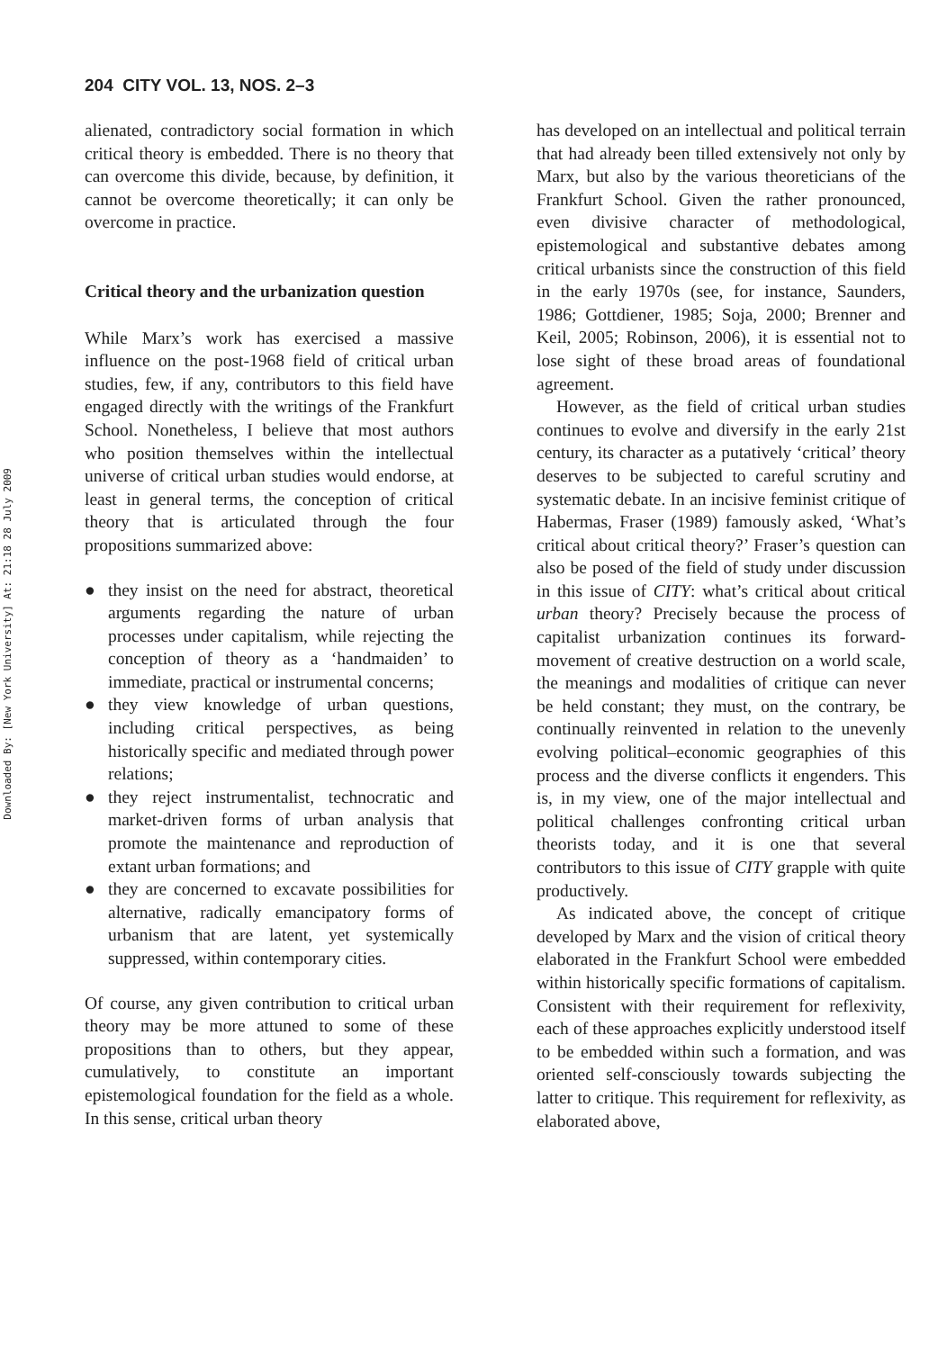Downloaded By: [New York University] At: 21:18 28 July 2009
204 CITY VOL. 13, NOS. 2–3
alienated, contradictory social formation in which critical theory is embedded. There is no theory that can overcome this divide, because, by definition, it cannot be overcome theoretically; it can only be overcome in practice.
Critical theory and the urbanization question
While Marx’s work has exercised a massive influence on the post-1968 field of critical urban studies, few, if any, contributors to this field have engaged directly with the writings of the Frankfurt School. Nonetheless, I believe that most authors who position themselves within the intellectual universe of critical urban studies would endorse, at least in general terms, the conception of critical theory that is articulated through the four propositions summarized above:
● they insist on the need for abstract, theoretical arguments regarding the nature of urban processes under capitalism, while rejecting the conception of theory as a ‘handmaiden’ to immediate, practical or instrumental concerns;
● they view knowledge of urban questions, including critical perspectives, as being historically specific and mediated through power relations;
● they reject instrumentalist, technocratic and market-driven forms of urban analysis that promote the maintenance and reproduction of extant urban formations; and
● they are concerned to excavate possibilities for alternative, radically emancipatory forms of urbanism that are latent, yet systemically suppressed, within contemporary cities.
Of course, any given contribution to critical urban theory may be more attuned to some of these propositions than to others, but they appear, cumulatively, to constitute an important epistemological foundation for the field as a whole. In this sense, critical urban theory
has developed on an intellectual and political terrain that had already been tilled extensively not only by Marx, but also by the various theoreticians of the Frankfurt School. Given the rather pronounced, even divisive character of methodological, epistemological and substantive debates among critical urbanists since the construction of this field in the early 1970s (see, for instance, Saunders, 1986; Gottdiener, 1985; Soja, 2000; Brenner and Keil, 2005; Robinson, 2006), it is essential not to lose sight of these broad areas of foundational agreement.
However, as the field of critical urban studies continues to evolve and diversify in the early 21st century, its character as a putatively ‘critical’ theory deserves to be subjected to careful scrutiny and systematic debate. In an incisive feminist critique of Habermas, Fraser (1989) famously asked, ‘What’s critical about critical theory?’ Fraser’s question can also be posed of the field of study under discussion in this issue of CITY: what’s critical about critical urban theory? Precisely because the process of capitalist urbanization continues its forward-movement of creative destruction on a world scale, the meanings and modalities of critique can never be held constant; they must, on the contrary, be continually reinvented in relation to the unevenly evolving political–economic geographies of this process and the diverse conflicts it engenders. This is, in my view, one of the major intellectual and political challenges confronting critical urban theorists today, and it is one that several contributors to this issue of CITY grapple with quite productively.
As indicated above, the concept of critique developed by Marx and the vision of critical theory elaborated in the Frankfurt School were embedded within historically specific formations of capitalism. Consistent with their requirement for reflexivity, each of these approaches explicitly understood itself to be embedded within such a formation, and was oriented self-consciously towards subjecting the latter to critique. This requirement for reflexivity, as elaborated above,